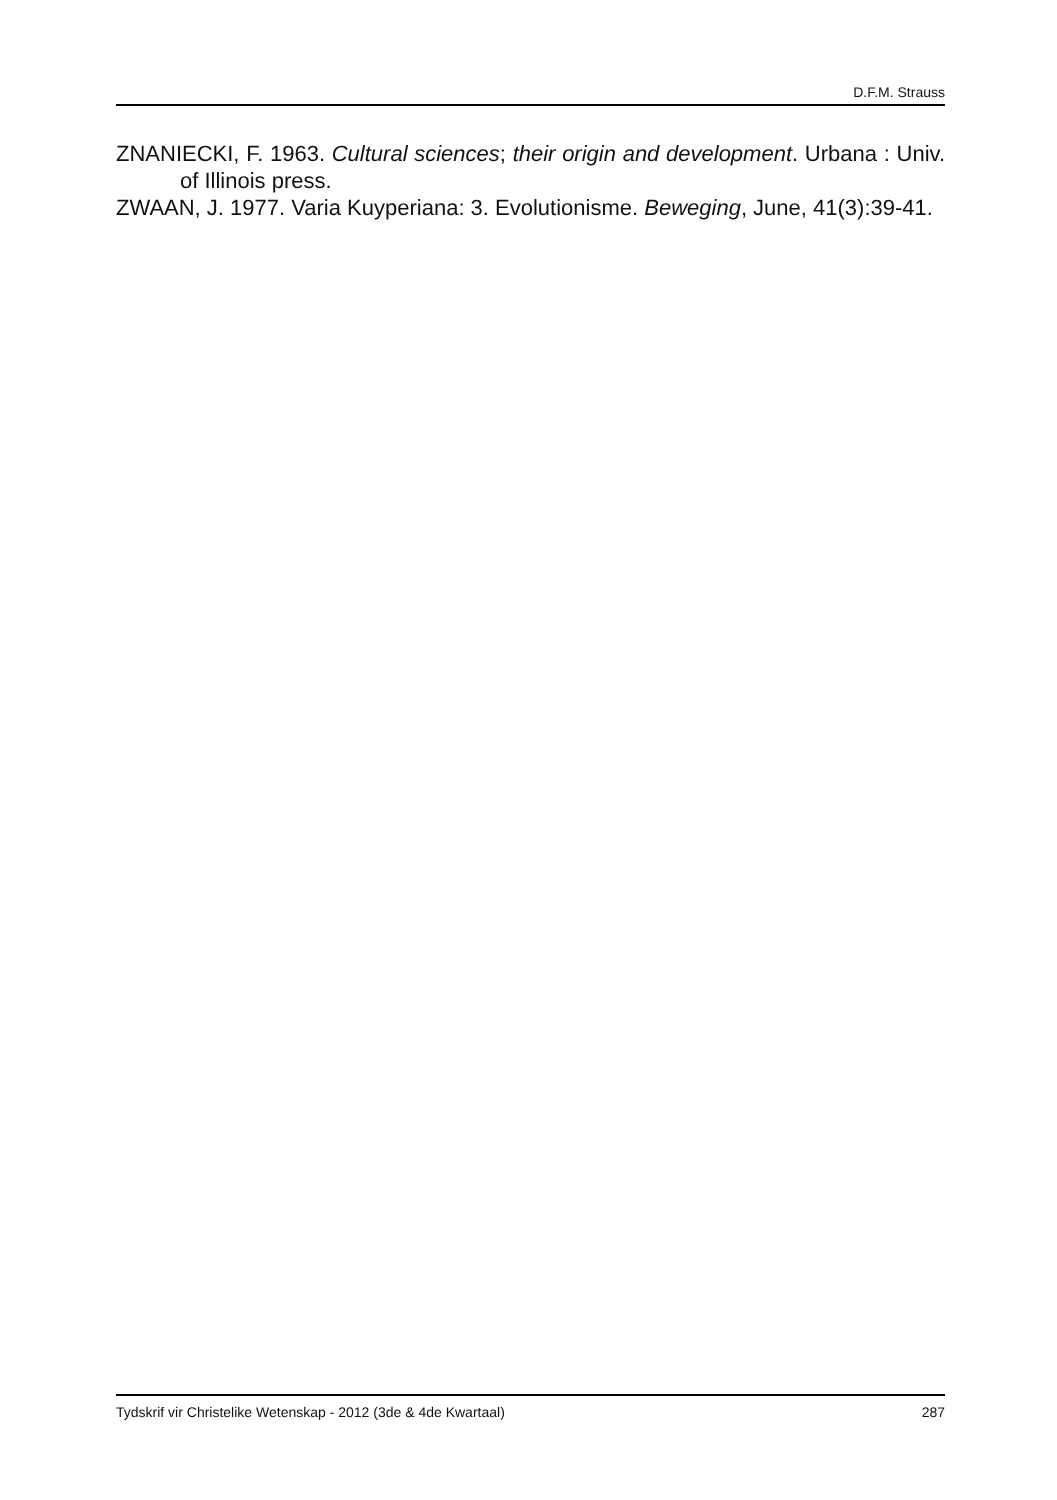D.F.M. Strauss
ZNANIECKI, F. 1963. Cultural sciences; their origin and development. Urbana : Univ. of Illinois press.
ZWAAN, J. 1977. Varia Kuyperiana: 3. Evolutionisme. Beweging, June, 41(3):39-41.
Tydskrif vir Christelike Wetenskap - 2012 (3de & 4de Kwartaal) 287